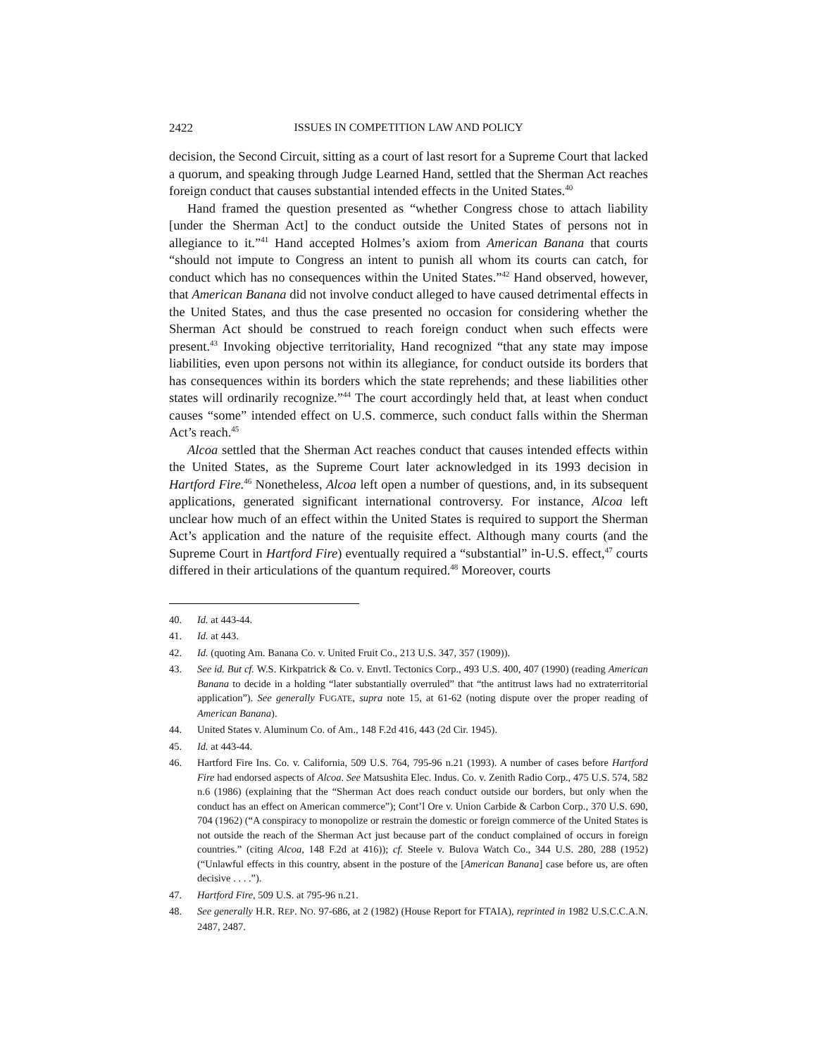2422 ISSUES IN COMPETITION LAW AND POLICY
decision, the Second Circuit, sitting as a court of last resort for a Supreme Court that lacked a quorum, and speaking through Judge Learned Hand, settled that the Sherman Act reaches foreign conduct that causes substantial intended effects in the United States.<sup>40</sup>
Hand framed the question presented as “whether Congress chose to attach liability [under the Sherman Act] to the conduct outside the United States of persons not in allegiance to it.”<sup>41</sup> Hand accepted Holmes’s axiom from American Banana that courts “should not impute to Congress an intent to punish all whom its courts can catch, for conduct which has no consequences within the United States.”<sup>42</sup> Hand observed, however, that American Banana did not involve conduct alleged to have caused detrimental effects in the United States, and thus the case presented no occasion for considering whether the Sherman Act should be construed to reach foreign conduct when such effects were present.<sup>43</sup> Invoking objective territoriality, Hand recognized “that any state may impose liabilities, even upon persons not within its allegiance, for conduct outside its borders that has consequences within its borders which the state reprehends; and these liabilities other states will ordinarily recognize.”<sup>44</sup> The court accordingly held that, at least when conduct causes “some” intended effect on U.S. commerce, such conduct falls within the Sherman Act’s reach.<sup>45</sup>
Alcoa settled that the Sherman Act reaches conduct that causes intended effects within the United States, as the Supreme Court later acknowledged in its 1993 decision in Hartford Fire.<sup>46</sup> Nonetheless, Alcoa left open a number of questions, and, in its subsequent applications, generated significant international controversy. For instance, Alcoa left unclear how much of an effect within the United States is required to support the Sherman Act’s application and the nature of the requisite effect. Although many courts (and the Supreme Court in Hartford Fire) eventually required a “substantial” in-U.S. effect,<sup>47</sup> courts differed in their articulations of the quantum required.<sup>48</sup> Moreover, courts
40. Id. at 443-44.
41. Id. at 443.
42. Id. (quoting Am. Banana Co. v. United Fruit Co., 213 U.S. 347, 357 (1909)).
43. See id. But cf. W.S. Kirkpatrick & Co. v. Envtl. Tectonics Corp., 493 U.S. 400, 407 (1990) (reading American Banana to decide in a holding “later substantially overruled” that “the antitrust laws had no extraterritorial application”). See generally FUGATE, supra note 15, at 61-62 (noting dispute over the proper reading of American Banana).
44. United States v. Aluminum Co. of Am., 148 F.2d 416, 443 (2d Cir. 1945).
45. Id. at 443-44.
46. Hartford Fire Ins. Co. v. California, 509 U.S. 764, 795-96 n.21 (1993). A number of cases before Hartford Fire had endorsed aspects of Alcoa. See Matsushita Elec. Indus. Co. v. Zenith Radio Corp., 475 U.S. 574, 582 n.6 (1986) (explaining that the “Sherman Act does reach conduct outside our borders, but only when the conduct has an effect on American commerce”); Cont’l Ore v. Union Carbide & Carbon Corp., 370 U.S. 690, 704 (1962) (“A conspiracy to monopolize or restrain the domestic or foreign commerce of the United States is not outside the reach of the Sherman Act just because part of the conduct complained of occurs in foreign countries.” (citing Alcoa, 148 F.2d at 416)); cf. Steele v. Bulova Watch Co., 344 U.S. 280, 288 (1952) (“Unlawful effects in this country, absent in the posture of the [American Banana] case before us, are often decisive . . . .”).
47. Hartford Fire, 509 U.S. at 795-96 n.21.
48. See generally H.R. REP. NO. 97-686, at 2 (1982) (House Report for FTAIA), reprinted in 1982 U.S.C.C.A.N. 2487, 2487.